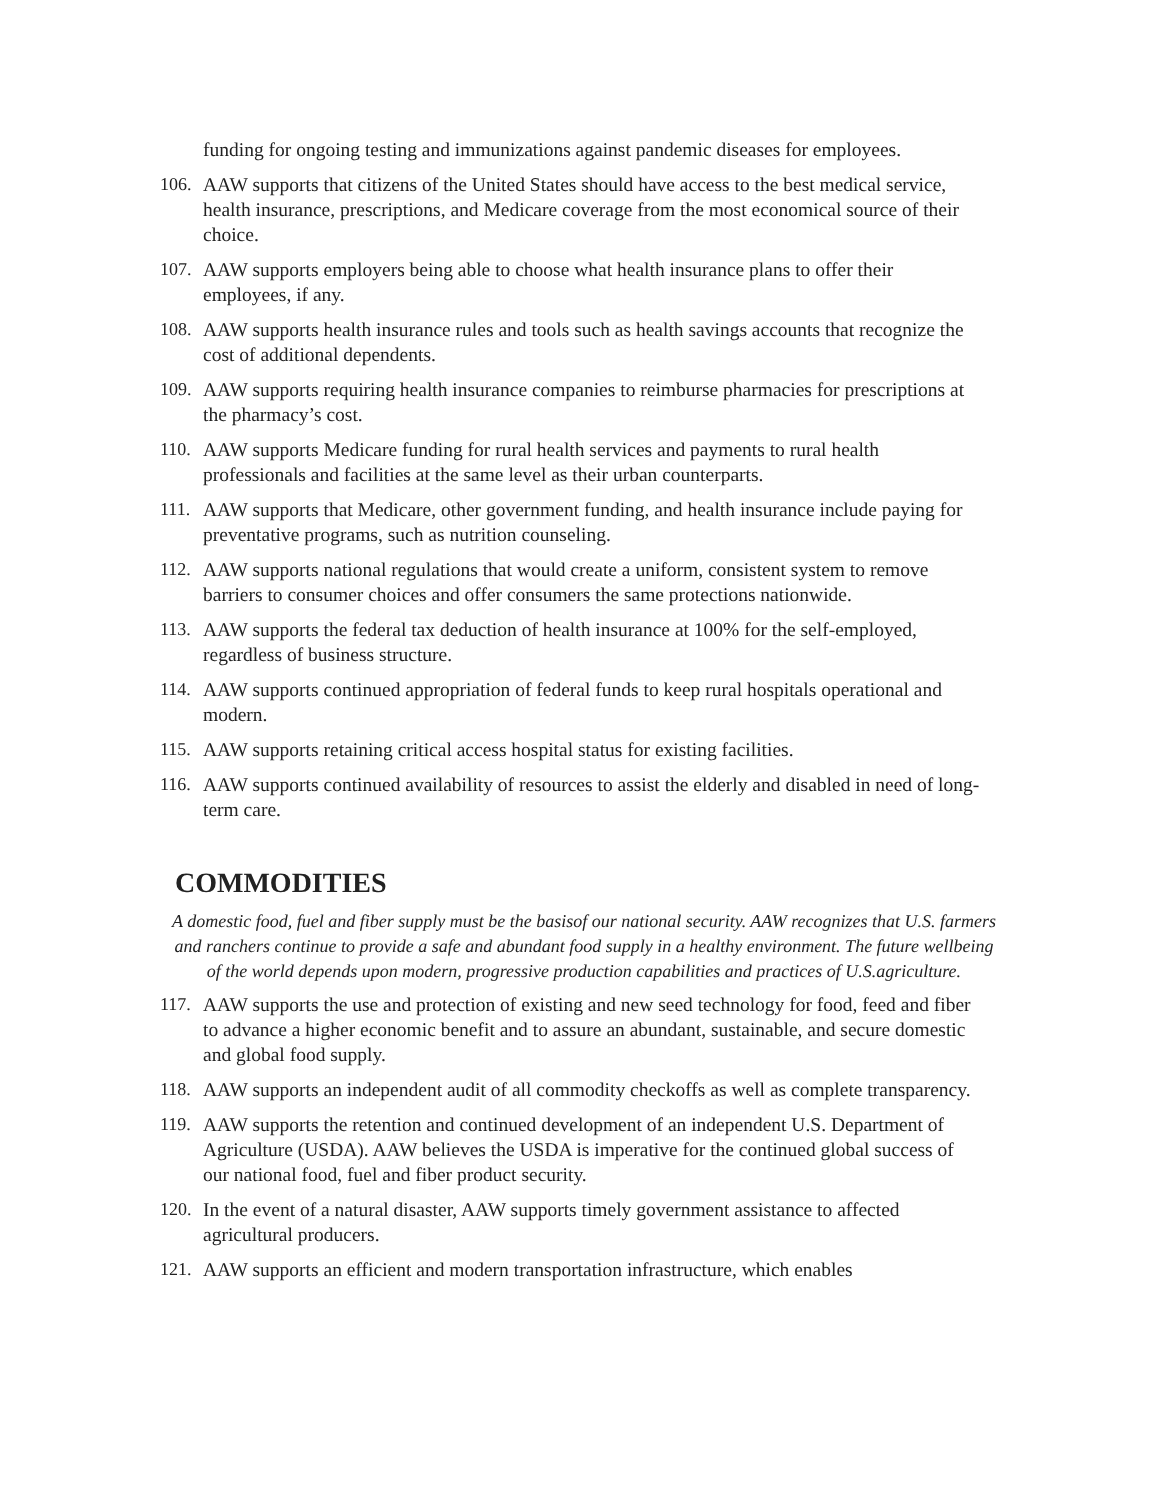funding for ongoing testing and immunizations against pandemic diseases for employees.
106. AAW supports that citizens of the United States should have access to the best medical service, health insurance, prescriptions, and Medicare coverage from the most economical source of their choice.
107. AAW supports employers being able to choose what health insurance plans to offer their employees, if any.
108. AAW supports health insurance rules and tools such as health savings accounts that recognize the cost of additional dependents.
109. AAW supports requiring health insurance companies to reimburse pharmacies for prescriptions at the pharmacy’s cost.
110. AAW supports Medicare funding for rural health services and payments to rural health professionals and facilities at the same level as their urban counterparts.
111. AAW supports that Medicare, other government funding, and health insurance include paying for preventative programs, such as nutrition counseling.
112. AAW supports national regulations that would create a uniform, consistent system to remove barriers to consumer choices and offer consumers the same protections nationwide.
113. AAW supports the federal tax deduction of health insurance at 100% for the self-employed, regardless of business structure.
114. AAW supports continued appropriation of federal funds to keep rural hospitals operational and modern.
115. AAW supports retaining critical access hospital status for existing facilities.
116. AAW supports continued availability of resources to assist the elderly and disabled in need of long-term care.
COMMODITIES
A domestic food, fuel and fiber supply must be the basisof our national security. AAW recognizes that U.S. farmers and ranchers continue to provide a safe and abundant food supply in a healthy environment. The future wellbeing of the world depends upon modern, progressive production capabilities and practices of U.S.agriculture.
117. AAW supports the use and protection of existing and new seed technology for food, feed and fiber to advance a higher economic benefit and to assure an abundant, sustainable, and secure domestic and global food supply.
118. AAW supports an independent audit of all commodity checkoffs as well as complete transparency.
119. AAW supports the retention and continued development of an independent U.S. Department of Agriculture (USDA). AAW believes the USDA is imperative for the continued global success of our national food, fuel and fiber product security.
120. In the event of a natural disaster, AAW supports timely government assistance to affected agricultural producers.
121. AAW supports an efficient and modern transportation infrastructure, which enables